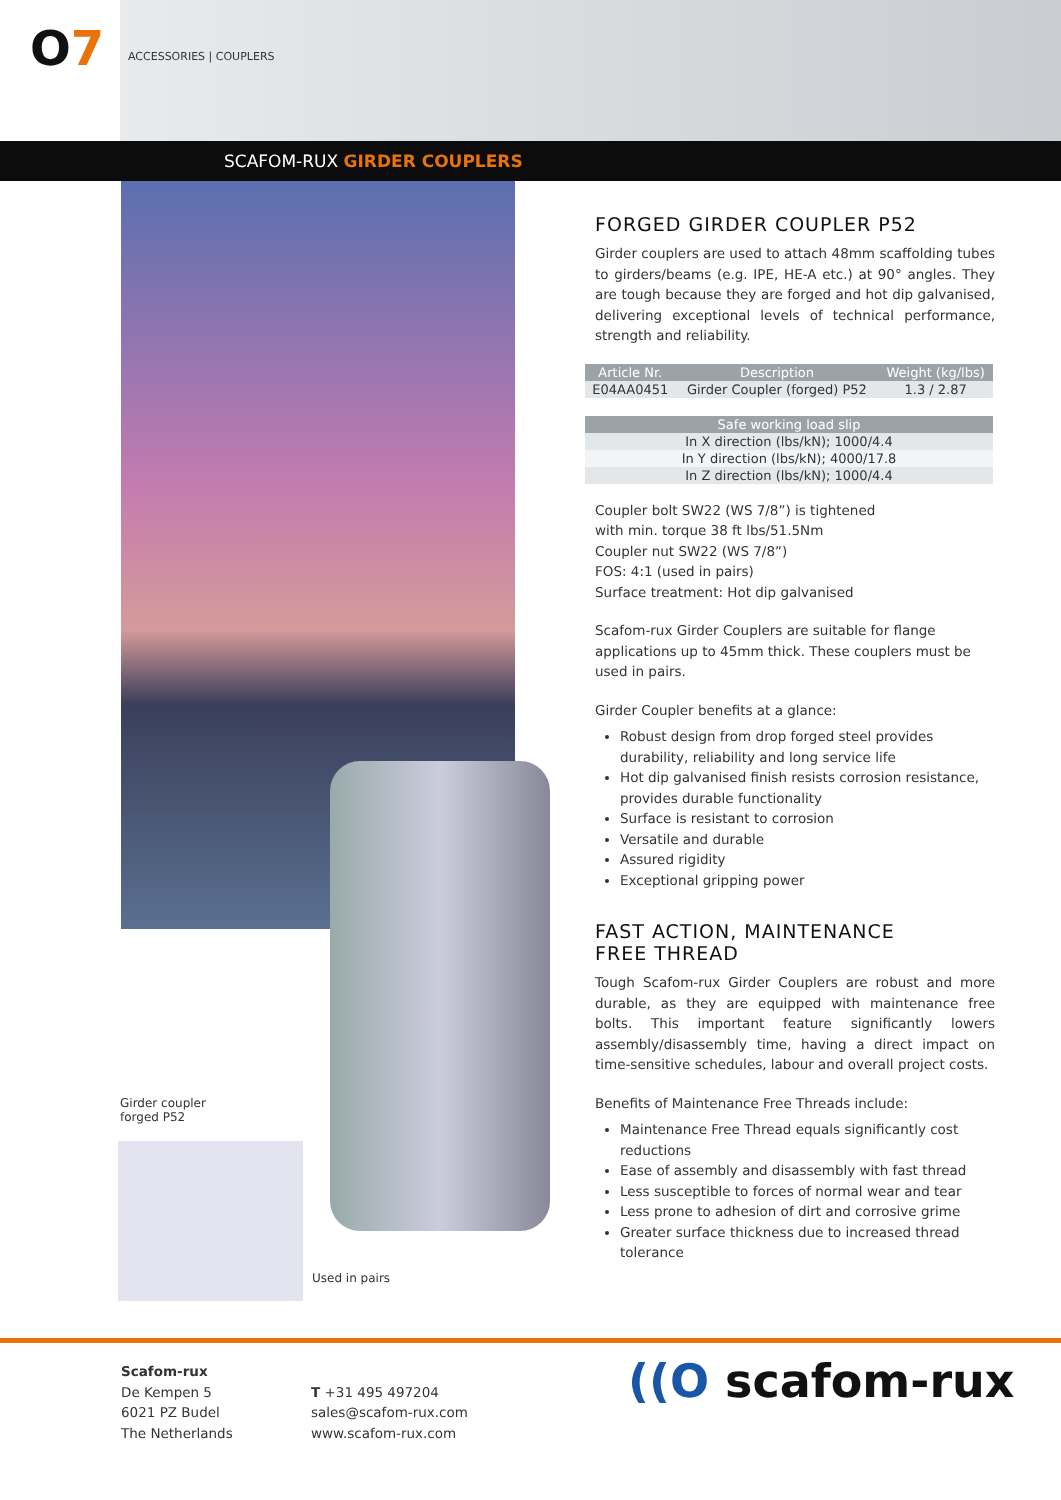O7
ACCESSORIES | COUPLERS
SCAFOM-RUX GIRDER COUPLERS
Girder coupler
forged P52
Used in pairs
FORGED GIRDER COUPLER P52
Girder couplers are used to attach 48mm scaffolding tubes to girders/beams (e.g. IPE, HE-A etc.) at 90° angles. They are tough because they are forged and hot dip galvanised, delivering exceptional levels of technical performance, strength and reliability.
| Article Nr. | Description | Weight (kg/lbs) |
| --- | --- | --- |
| E04AA0451 | Girder Coupler (forged) P52 | 1.3 / 2.87 |
| Safe working load slip | | |
| In X direction (lbs/kN); 1000/4.4 | | |
| In Y direction (lbs/kN); 4000/17.8 | | |
| In Z direction (lbs/kN); 1000/4.4 | | |
Coupler bolt SW22 (WS 7/8”) is tightened
with min. torque 38 ft lbs/51.5Nm
Coupler nut SW22 (WS 7/8”)
FOS: 4:1 (used in pairs)
Surface treatment: Hot dip galvanised
Scafom-rux Girder Couplers are suitable for flange applications up to 45mm thick. These couplers must be used in pairs.
Girder Coupler benefits at a glance:
Robust design from drop forged steel provides durability, reliability and long service life
Hot dip galvanised finish resists corrosion resistance, provides durable functionality
Surface is resistant to corrosion
Versatile and durable
Assured rigidity
Exceptional gripping power
FAST ACTION, MAINTENANCE
FREE THREAD
Tough Scafom-rux Girder Couplers are robust and more durable, as they are equipped with maintenance free bolts. This important feature significantly lowers assembly/disassembly time, having a direct impact on time-sensitive schedules, labour and overall project costs.
Benefits of Maintenance Free Threads include:
Maintenance Free Thread equals significantly cost reductions
Ease of assembly and disassembly with fast thread
Less susceptible to forces of normal wear and tear
Less prone to adhesion of dirt and corrosive grime
Greater surface thickness due to increased thread tolerance
Scafom-rux
De Kempen 5
6021 PZ Budel
The Netherlands
T +31 495 497204
sales@scafom-rux.com
www.scafom-rux.com
((O scafom-rux